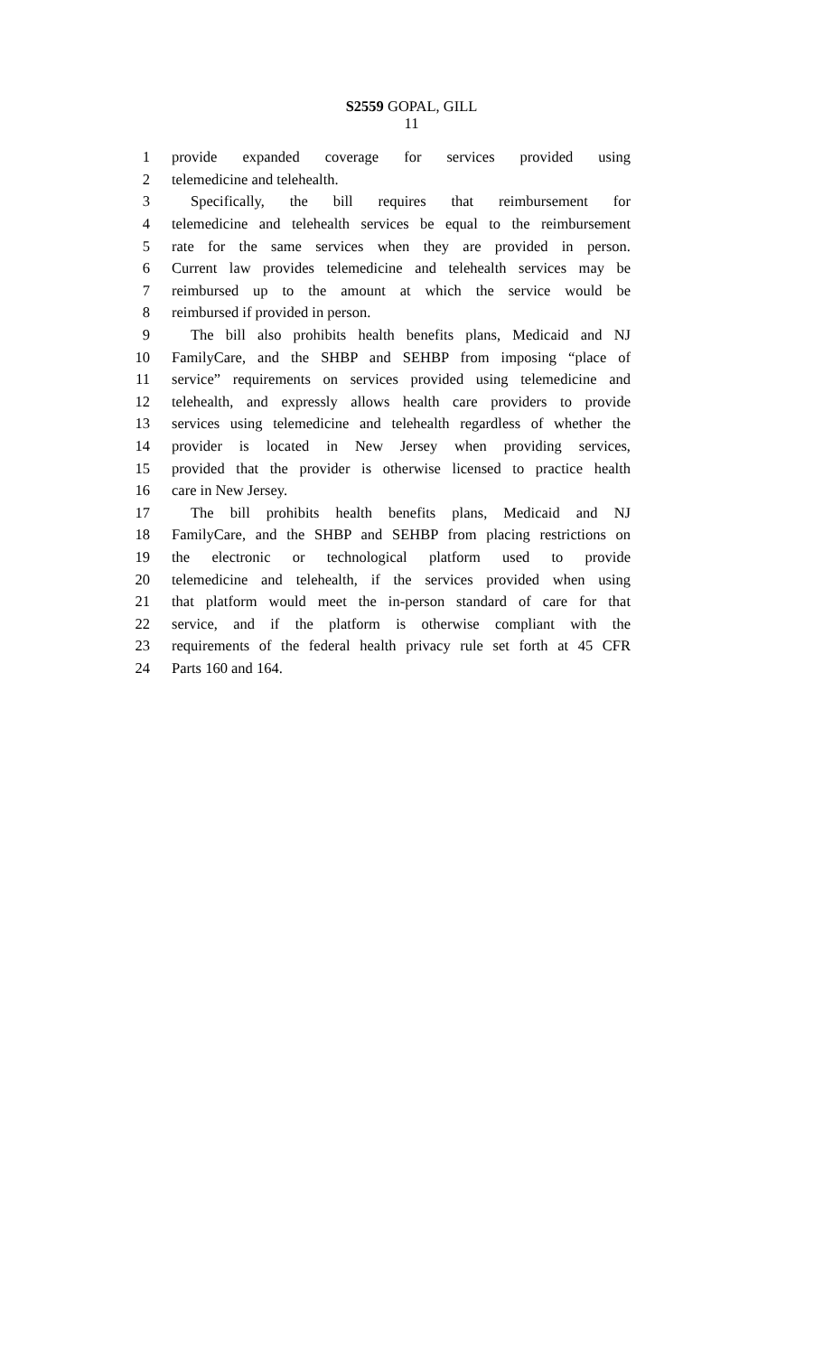S2559 GOPAL, GILL
11
1 provide expanded coverage for services provided using
2 telemedicine and telehealth.
3 Specifically, the bill requires that reimbursement for
4 telemedicine and telehealth services be equal to the reimbursement
5 rate for the same services when they are provided in person.
6 Current law provides telemedicine and telehealth services may be
7 reimbursed up to the amount at which the service would be
8 reimbursed if provided in person.
9 The bill also prohibits health benefits plans, Medicaid and NJ
10 FamilyCare, and the SHBP and SEHBP from imposing “place of
11 service” requirements on services provided using telemedicine and
12 telehealth, and expressly allows health care providers to provide
13 services using telemedicine and telehealth regardless of whether the
14 provider is located in New Jersey when providing services,
15 provided that the provider is otherwise licensed to practice health
16 care in New Jersey.
17 The bill prohibits health benefits plans, Medicaid and NJ
18 FamilyCare, and the SHBP and SEHBP from placing restrictions on
19 the electronic or technological platform used to provide
20 telemedicine and telehealth, if the services provided when using
21 that platform would meet the in-person standard of care for that
22 service, and if the platform is otherwise compliant with the
23 requirements of the federal health privacy rule set forth at 45 CFR
24 Parts 160 and 164.